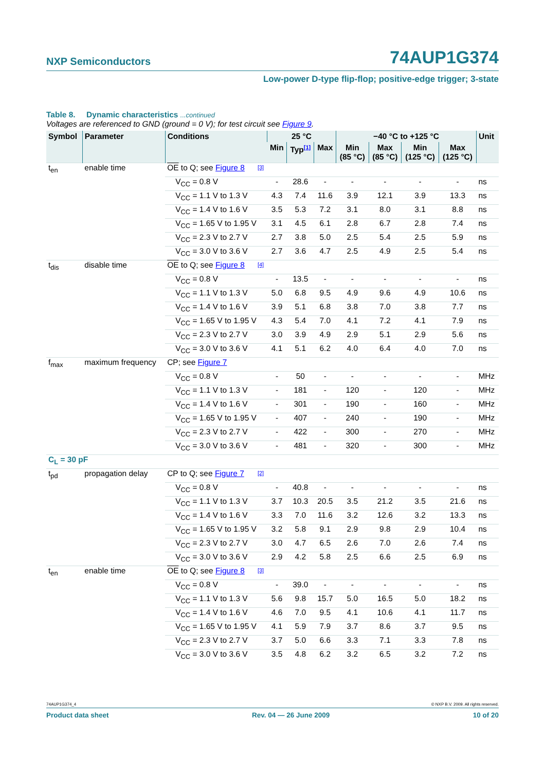NXP Semiconductors 74AUP1G374
Low-power D-type flip-flop; positive-edge trigger; 3-state
Table 8. Dynamic characteristics ...continued
Voltages are referenced to GND (ground = 0 V); for test circuit see Figure 9.
| Symbol | Parameter | Conditions | | 25 °C | | | −40 °C to +125 °C | | | | Unit |
| --- | --- | --- | --- | --- | --- | --- | --- | --- | --- | --- | --- |
| | | | | Min | Typ<sup>[1]</sup> | Max | Min (85 °C) | Max (85 °C) | Min (125 °C) | Max (125 °C) | |
| t<sub>en</sub> | enable time | OE to Q; see Figure 8 | <sup>[3]</sup> | | | | | | | | |
| | | V<sub>CC</sub> = 0.8 V | | - | 28.6 | - | - | - | - | - | ns |
| | | V<sub>CC</sub> = 1.1 V to 1.3 V | | 4.3 | 7.4 | 11.6 | 3.9 | 12.1 | 3.9 | 13.3 | ns |
| | | V<sub>CC</sub> = 1.4 V to 1.6 V | | 3.5 | 5.3 | 7.2 | 3.1 | 8.0 | 3.1 | 8.8 | ns |
| | | V<sub>CC</sub> = 1.65 V to 1.95 V | | 3.1 | 4.5 | 6.1 | 2.8 | 6.7 | 2.8 | 7.4 | ns |
| | | V<sub>CC</sub> = 2.3 V to 2.7 V | | 2.7 | 3.8 | 5.0 | 2.5 | 5.4 | 2.5 | 5.9 | ns |
| | | V<sub>CC</sub> = 3.0 V to 3.6 V | | 2.7 | 3.6 | 4.7 | 2.5 | 4.9 | 2.5 | 5.4 | ns |
| t<sub>dis</sub> | disable time | OE to Q; see Figure 8 | <sup>[4]</sup> | | | | | | | | |
| | | V<sub>CC</sub> = 0.8 V | | - | 13.5 | - | - | - | - | - | ns |
| | | V<sub>CC</sub> = 1.1 V to 1.3 V | | 5.0 | 6.8 | 9.5 | 4.9 | 9.6 | 4.9 | 10.6 | ns |
| | | V<sub>CC</sub> = 1.4 V to 1.6 V | | 3.9 | 5.1 | 6.8 | 3.8 | 7.0 | 3.8 | 7.7 | ns |
| | | V<sub>CC</sub> = 1.65 V to 1.95 V | | 4.3 | 5.4 | 7.0 | 4.1 | 7.2 | 4.1 | 7.9 | ns |
| | | V<sub>CC</sub> = 2.3 V to 2.7 V | | 3.0 | 3.9 | 4.9 | 2.9 | 5.1 | 2.9 | 5.6 | ns |
| | | V<sub>CC</sub> = 3.0 V to 3.6 V | | 4.1 | 5.1 | 6.2 | 4.0 | 6.4 | 4.0 | 7.0 | ns |
| f<sub>max</sub> | maximum frequency | CP; see Figure 7 | | | | | | | | | |
| | | V<sub>CC</sub> = 0.8 V | | - | 50 | - | - | - | - | - | MHz |
| | | V<sub>CC</sub> = 1.1 V to 1.3 V | | - | 181 | - | 120 | - | 120 | - | MHz |
| | | V<sub>CC</sub> = 1.4 V to 1.6 V | | - | 301 | - | 190 | - | 160 | - | MHz |
| | | V<sub>CC</sub> = 1.65 V to 1.95 V | | - | 407 | - | 240 | - | 190 | - | MHz |
| | | V<sub>CC</sub> = 2.3 V to 2.7 V | | - | 422 | - | 300 | - | 270 | - | MHz |
| | | V<sub>CC</sub> = 3.0 V to 3.6 V | | - | 481 | - | 320 | - | 300 | - | MHz |
| C<sub>L</sub> = 30 pF | | | | | | | | | | | |
| t<sub>pd</sub> | propagation delay | CP to Q; see Figure 7 | <sup>[2]</sup> | | | | | | | | |
| | | V<sub>CC</sub> = 0.8 V | | - | 40.8 | - | - | - | - | - | ns |
| | | V<sub>CC</sub> = 1.1 V to 1.3 V | | 3.7 | 10.3 | 20.5 | 3.5 | 21.2 | 3.5 | 21.6 | ns |
| | | V<sub>CC</sub> = 1.4 V to 1.6 V | | 3.3 | 7.0 | 11.6 | 3.2 | 12.6 | 3.2 | 13.3 | ns |
| | | V<sub>CC</sub> = 1.65 V to 1.95 V | | 3.2 | 5.8 | 9.1 | 2.9 | 9.8 | 2.9 | 10.4 | ns |
| | | V<sub>CC</sub> = 2.3 V to 2.7 V | | 3.0 | 4.7 | 6.5 | 2.6 | 7.0 | 2.6 | 7.4 | ns |
| | | V<sub>CC</sub> = 3.0 V to 3.6 V | | 2.9 | 4.2 | 5.8 | 2.5 | 6.6 | 2.5 | 6.9 | ns |
| t<sub>en</sub> | enable time | OE to Q; see Figure 8 | <sup>[3]</sup> | | | | | | | | |
| | | V<sub>CC</sub> = 0.8 V | | - | 39.0 | - | - | - | - | - | ns |
| | | V<sub>CC</sub> = 1.1 V to 1.3 V | | 5.6 | 9.8 | 15.7 | 5.0 | 16.5 | 5.0 | 18.2 | ns |
| | | V<sub>CC</sub> = 1.4 V to 1.6 V | | 4.6 | 7.0 | 9.5 | 4.1 | 10.6 | 4.1 | 11.7 | ns |
| | | V<sub>CC</sub> = 1.65 V to 1.95 V | | 4.1 | 5.9 | 7.9 | 3.7 | 8.6 | 3.7 | 9.5 | ns |
| | | V<sub>CC</sub> = 2.3 V to 2.7 V | | 3.7 | 5.0 | 6.6 | 3.3 | 7.1 | 3.3 | 7.8 | ns |
| | | V<sub>CC</sub> = 3.0 V to 3.6 V | | 3.5 | 4.8 | 6.2 | 3.2 | 6.5 | 3.2 | 7.2 | ns |
74AUP1G374_4 © NXP B.V. 2009. All rights reserved.
Product data sheet Rev. 04 — 26 June 2009 10 of 20